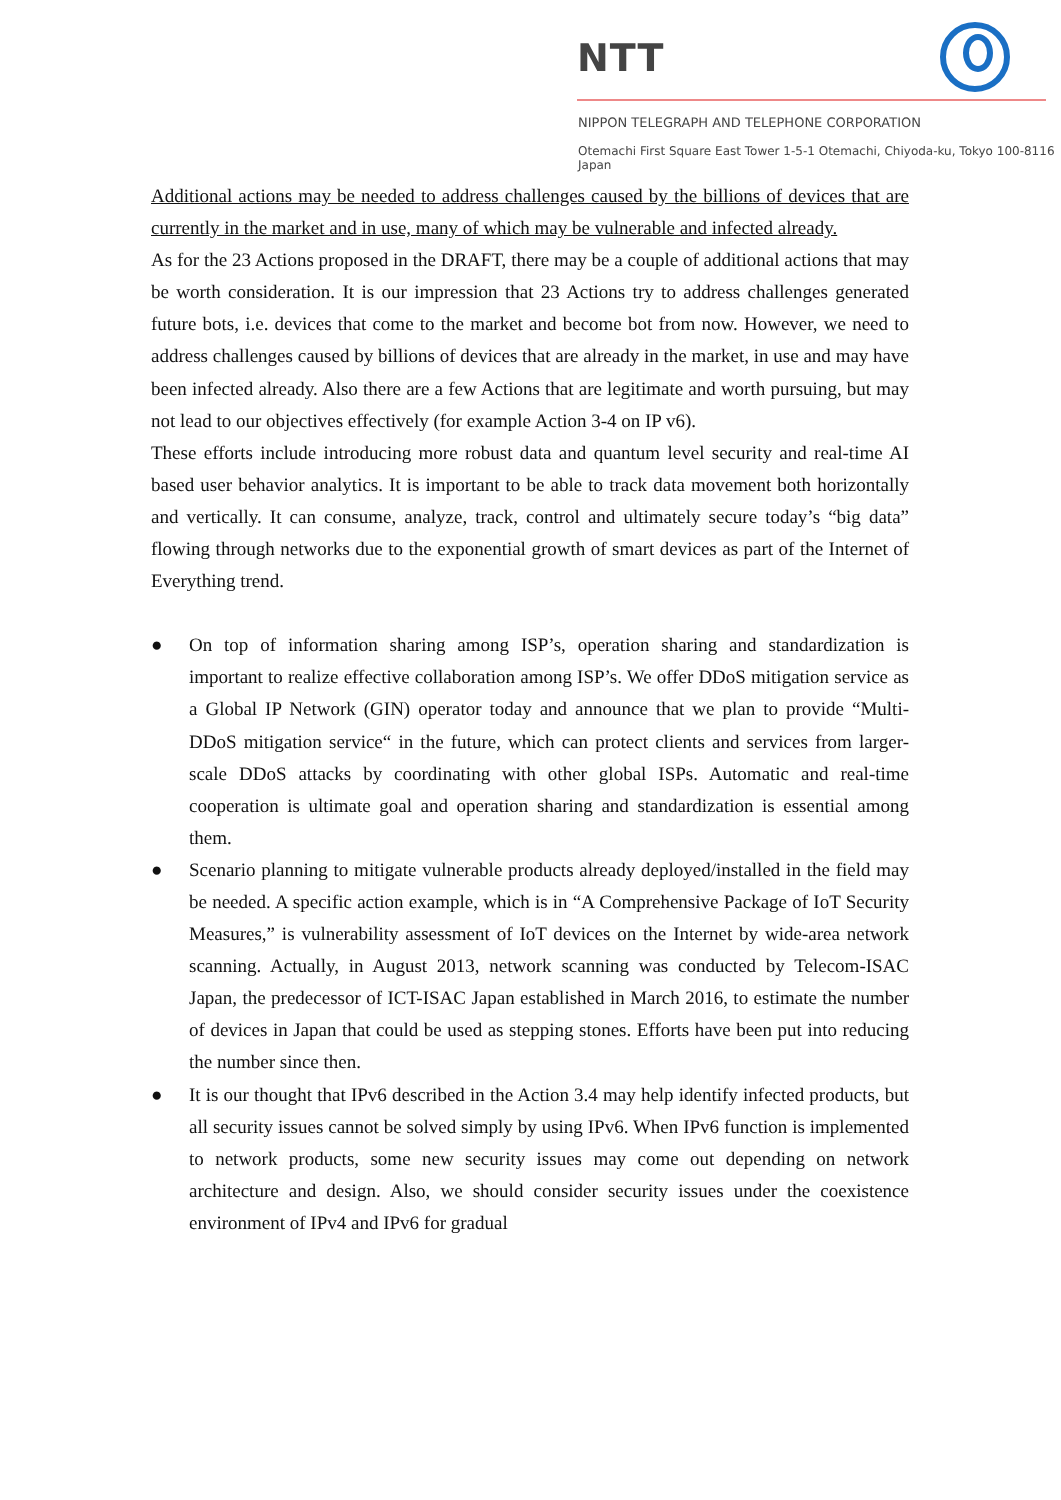NTT
NIPPON TELEGRAPH AND TELEPHONE CORPORATION
Otemachi First Square East Tower 1-5-1 Otemachi, Chiyoda-ku, Tokyo 100-8116 Japan
Additional actions may be needed to address challenges caused by the billions of devices that are currently in the market and in use, many of which may be vulnerable and infected already.
As for the 23 Actions proposed in the DRAFT, there may be a couple of additional actions that may be worth consideration. It is our impression that 23 Actions try to address challenges generated future bots, i.e. devices that come to the market and become bot from now. However, we need to address challenges caused by billions of devices that are already in the market, in use and may have been infected already. Also there are a few Actions that are legitimate and worth pursuing, but may not lead to our objectives effectively (for example Action 3-4 on IP v6).
These efforts include introducing more robust data and quantum level security and real-time AI based user behavior analytics. It is important to be able to track data movement both horizontally and vertically. It can consume, analyze, track, control and ultimately secure today’s “big data” flowing through networks due to the exponential growth of smart devices as part of the Internet of Everything trend.
● On top of information sharing among ISP’s, operation sharing and standardization is important to realize effective collaboration among ISP’s. We offer DDoS mitigation service as a Global IP Network (GIN) operator today and announce that we plan to provide “Multi-DDoS mitigation service“ in the future, which can protect clients and services from larger-scale DDoS attacks by coordinating with other global ISPs. Automatic and real-time cooperation is ultimate goal and operation sharing and standardization is essential among them.
● Scenario planning to mitigate vulnerable products already deployed/installed in the field may be needed. A specific action example, which is in “A Comprehensive Package of IoT Security Measures,” is vulnerability assessment of IoT devices on the Internet by wide-area network scanning. Actually, in August 2013, network scanning was conducted by Telecom-ISAC Japan, the predecessor of ICT-ISAC Japan established in March 2016, to estimate the number of devices in Japan that could be used as stepping stones. Efforts have been put into reducing the number since then.
● It is our thought that IPv6 described in the Action 3.4 may help identify infected products, but all security issues cannot be solved simply by using IPv6. When IPv6 function is implemented to network products, some new security issues may come out depending on network architecture and design. Also, we should consider security issues under the coexistence environment of IPv4 and IPv6 for gradual